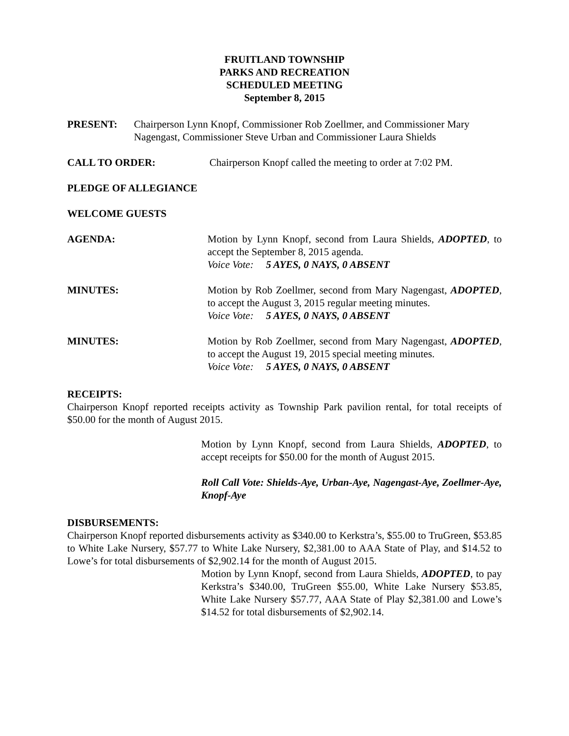FRUITLAND TOWNSHIP
PARKS AND RECREATION
SCHEDULED MEETING
September 8, 2015
PRESENT: Chairperson Lynn Knopf, Commissioner Rob Zoellmer, and Commissioner Mary Nagengast, Commissioner Steve Urban and Commissioner Laura Shields
CALL TO ORDER: Chairperson Knopf called the meeting to order at 7:02 PM.
PLEDGE OF ALLEGIANCE
WELCOME GUESTS
AGENDA: Motion by Lynn Knopf, second from Laura Shields, ADOPTED, to accept the September 8, 2015 agenda.
Voice Vote: 5 AYES, 0 NAYS, 0 ABSENT
MINUTES: Motion by Rob Zoellmer, second from Mary Nagengast, ADOPTED, to accept the August 3, 2015 regular meeting minutes.
Voice Vote: 5 AYES, 0 NAYS, 0 ABSENT
MINUTES: Motion by Rob Zoellmer, second from Mary Nagengast, ADOPTED, to accept the August 19, 2015 special meeting minutes.
Voice Vote: 5 AYES, 0 NAYS, 0 ABSENT
RECEIPTS:
Chairperson Knopf reported receipts activity as Township Park pavilion rental, for total receipts of $50.00 for the month of August 2015.
Motion by Lynn Knopf, second from Laura Shields, ADOPTED, to accept receipts for $50.00 for the month of August 2015.
Roll Call Vote: Shields-Aye, Urban-Aye, Nagengast-Aye, Zoellmer-Aye, Knopf-Aye
DISBURSEMENTS:
Chairperson Knopf reported disbursements activity as $340.00 to Kerkstra’s, $55.00 to TruGreen, $53.85 to White Lake Nursery, $57.77 to White Lake Nursery, $2,381.00 to AAA State of Play, and $14.52 to Lowe’s for total disbursements of $2,902.14 for the month of August 2015.
Motion by Lynn Knopf, second from Laura Shields, ADOPTED, to pay Kerkstra’s $340.00, TruGreen $55.00, White Lake Nursery $53.85, White Lake Nursery $57.77, AAA State of Play $2,381.00 and Lowe’s $14.52 for total disbursements of $2,902.14.